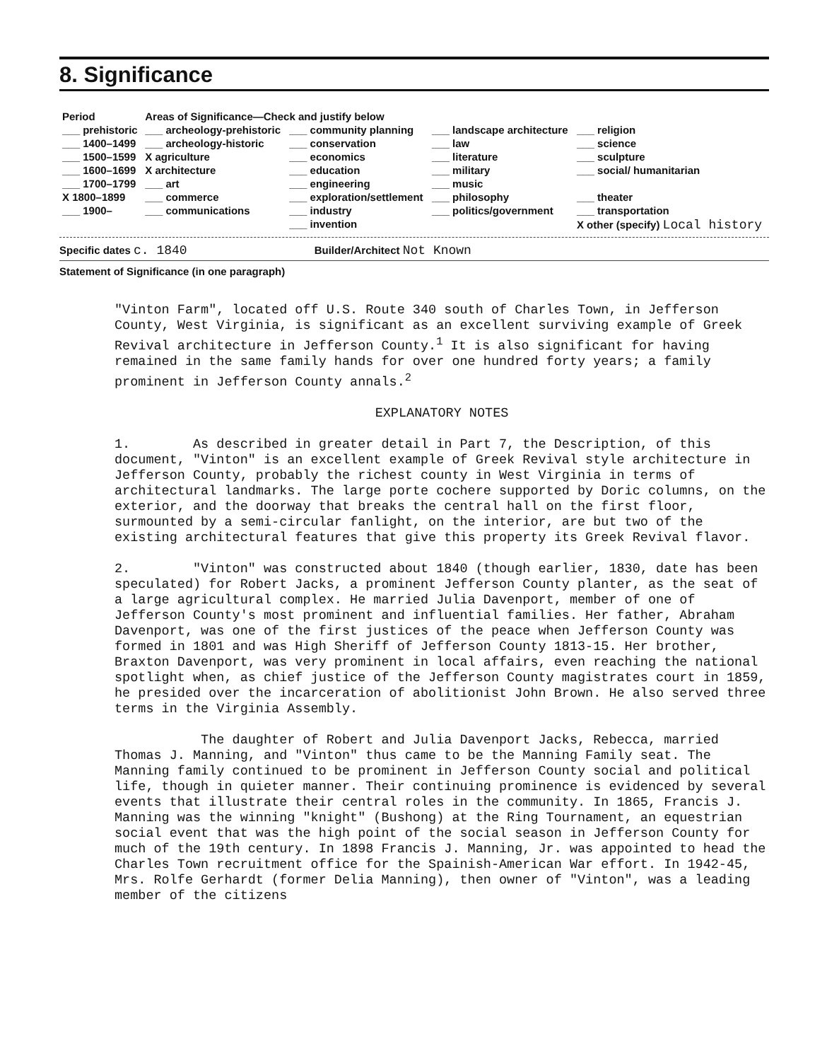8. Significance
| Period | Areas of Significance—Check and justify below | | | |
| --- | --- | --- | --- | --- |
| ___ prehistoric | ___ archeology-prehistoric | ___ community planning | ___ landscape architecture | ___ religion |
| ___ 1400–1499 | ___ archeology-historic | ___ conservation | ___ law | ___ science |
| ___ 1500–1599 | X agriculture | ___ economics | ___ literature | ___ sculpture |
| ___ 1600–1699 | X architecture | ___ education | ___ military | ___ social/ humanitarian |
| ___ 1700–1799 | ___ art | ___ engineering | ___ music | |
| X 1800–1899 | ___ commerce | ___ exploration/settlement | ___ philosophy | ___ theater |
| ___ 1900– | ___ communications | ___ industry | ___ politics/government | ___ transportation |
| | | ___ invention | | X other (specify) Local history |
Specific dates c. 1840 Builder/Architect Not Known
Statement of Significance (in one paragraph)
"Vinton Farm", located off U.S. Route 340 south of Charles Town, in Jefferson County, West Virginia, is significant as an excellent surviving example of Greek Revival architecture in Jefferson County.<sup>1</sup> It is also significant for having remained in the same family hands for over one hundred forty years; a family prominent in Jefferson County annals.<sup>2</sup>
EXPLANATORY NOTES
1. As described in greater detail in Part 7, the Description, of this document, "Vinton" is an excellent example of Greek Revival style architecture in Jefferson County, probably the richest county in West Virginia in terms of architectural landmarks. The large porte cochere supported by Doric columns, on the exterior, and the doorway that breaks the central hall on the first floor, surmounted by a semi-circular fanlight, on the interior, are but two of the existing architectural features that give this property its Greek Revival flavor.
2. "Vinton" was constructed about 1840 (though earlier, 1830, date has been speculated) for Robert Jacks, a prominent Jefferson County planter, as the seat of a large agricultural complex. He married Julia Davenport, member of one of Jefferson County's most prominent and influential families. Her father, Abraham Davenport, was one of the first justices of the peace when Jefferson County was formed in 1801 and was High Sheriff of Jefferson County 1813-15. Her brother, Braxton Davenport, was very prominent in local affairs, even reaching the national spotlight when, as chief justice of the Jefferson County magistrates court in 1859, he presided over the incarceration of abolitionist John Brown. He also served three terms in the Virginia Assembly.
The daughter of Robert and Julia Davenport Jacks, Rebecca, married Thomas J. Manning, and "Vinton" thus came to be the Manning Family seat. The Manning family continued to be prominent in Jefferson County social and political life, though in quieter manner. Their continuing prominence is evidenced by several events that illustrate their central roles in the community. In 1865, Francis J. Manning was the winning "knight" (Bushong) at the Ring Tournament, an equestrian social event that was the high point of the social season in Jefferson County for much of the 19th century. In 1898 Francis J. Manning, Jr. was appointed to head the Charles Town recruitment office for the Spainish-American War effort. In 1942-45, Mrs. Rolfe Gerhardt (former Delia Manning), then owner of "Vinton", was a leading member of the citizens